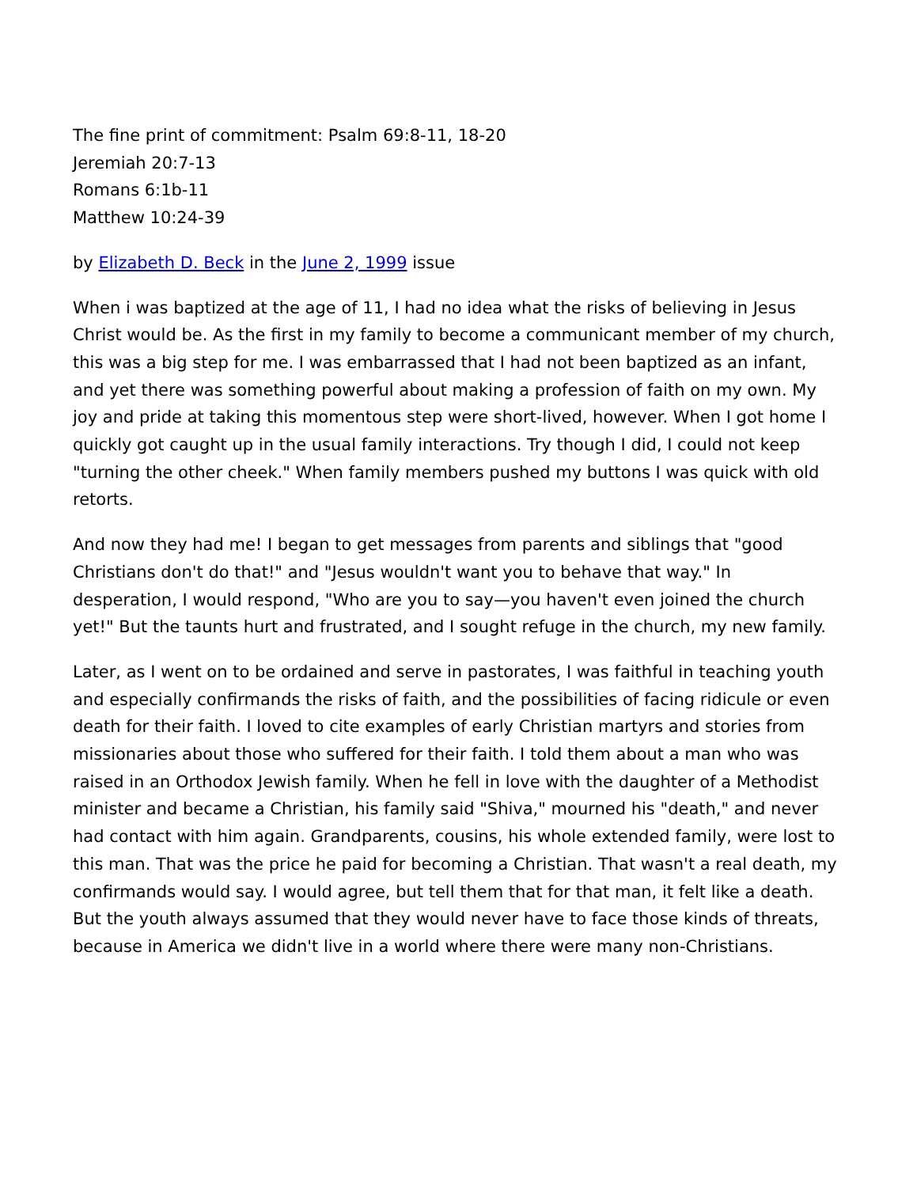The fine print of commitment: Psalm 69:8-11, 18-20
Jeremiah 20:7-13
Romans 6:1b-11
Matthew 10:24-39
by Elizabeth D. Beck in the June 2, 1999 issue
When i was baptized at the age of 11, I had no idea what the risks of believing in Jesus Christ would be. As the first in my family to become a communicant member of my church, this was a big step for me. I was embarrassed that I had not been baptized as an infant, and yet there was something powerful about making a profession of faith on my own. My joy and pride at taking this momentous step were short-lived, however. When I got home I quickly got caught up in the usual family interactions. Try though I did, I could not keep "turning the other cheek." When family members pushed my buttons I was quick with old retorts.
And now they had me! I began to get messages from parents and siblings that "good Christians don't do that!" and "Jesus wouldn't want you to behave that way." In desperation, I would respond, "Who are you to say—you haven't even joined the church yet!" But the taunts hurt and frustrated, and I sought refuge in the church, my new family.
Later, as I went on to be ordained and serve in pastorates, I was faithful in teaching youth and especially confirmands the risks of faith, and the possibilities of facing ridicule or even death for their faith. I loved to cite examples of early Christian martyrs and stories from missionaries about those who suffered for their faith. I told them about a man who was raised in an Orthodox Jewish family. When he fell in love with the daughter of a Methodist minister and became a Christian, his family said "Shiva," mourned his "death," and never had contact with him again. Grandparents, cousins, his whole extended family, were lost to this man. That was the price he paid for becoming a Christian. That wasn't a real death, my confirmands would say. I would agree, but tell them that for that man, it felt like a death. But the youth always assumed that they would never have to face those kinds of threats, because in America we didn't live in a world where there were many non-Christians.